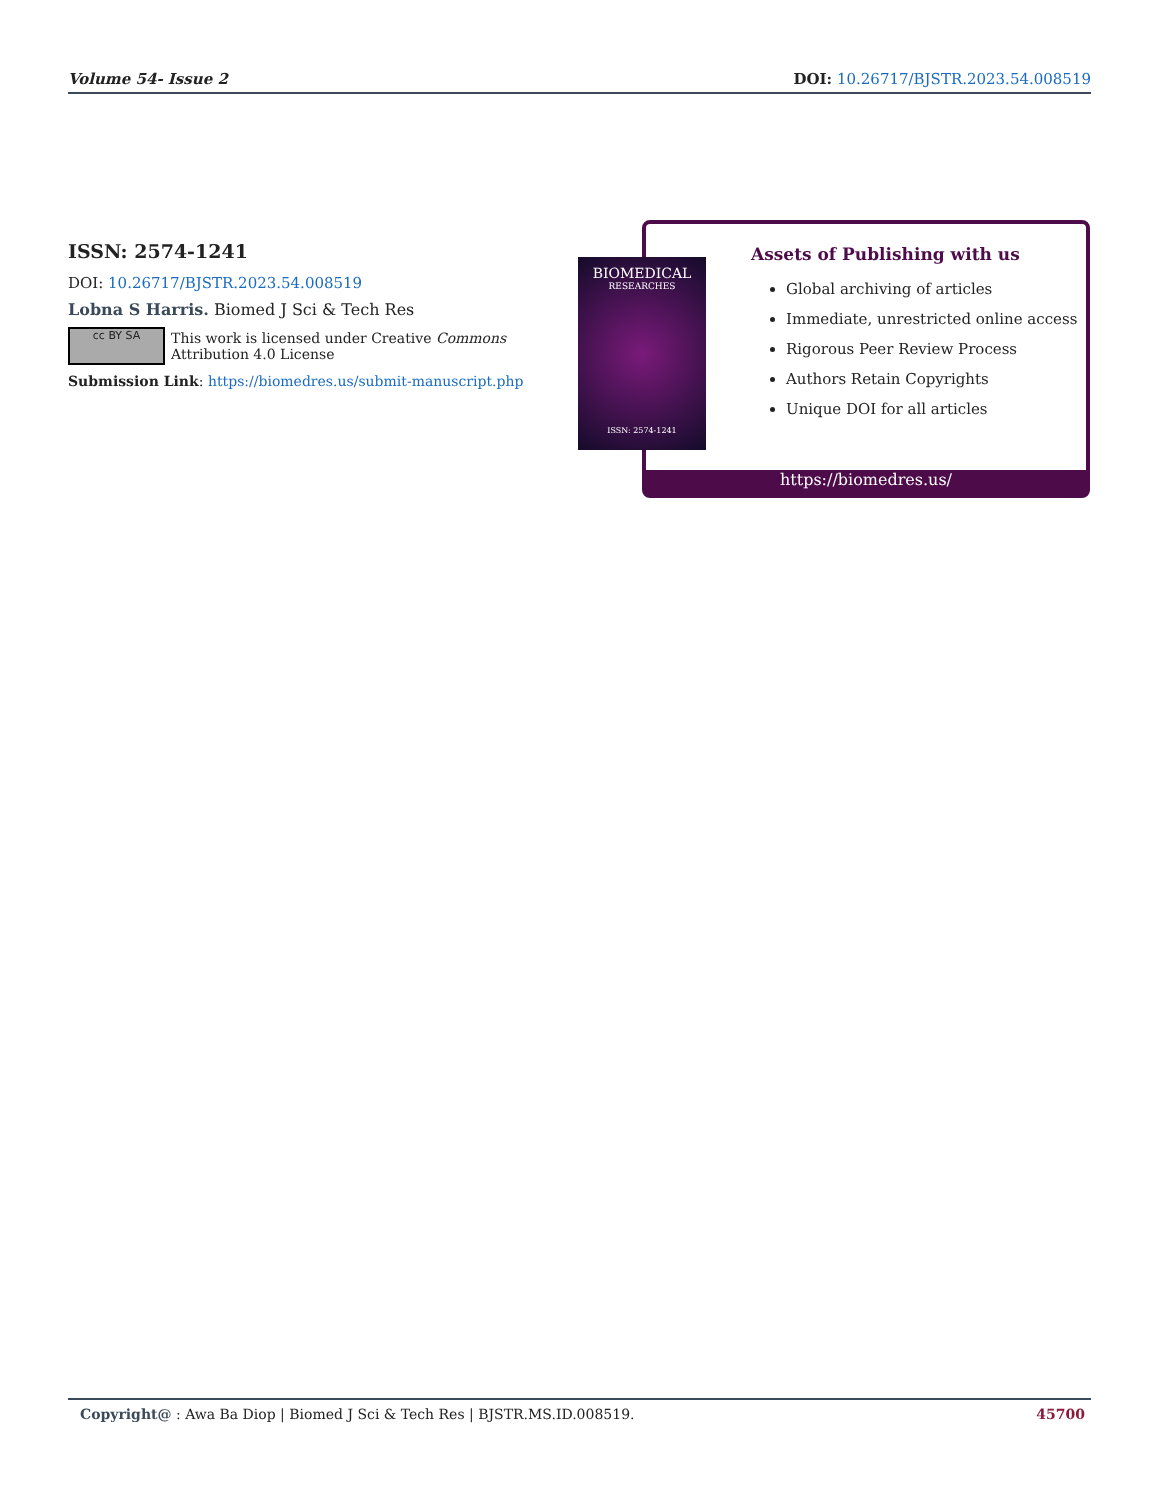Volume 54- Issue 2 DOI: 10.26717/BJSTR.2023.54.008519
ISSN: 2574-1241
DOI: 10.26717/BJSTR.2023.54.008519
Lobna S Harris. Biomed J Sci & Tech Res
cc BY SA This work is licensed under Creative Commons Attribution 4.0 License
Submission Link: https://biomedres.us/submit-manuscript.php
Assets of Publishing with us
Global archiving of articles
Immediate, unrestricted online access
Rigorous Peer Review Process
Authors Retain Copyrights
Unique DOI for all articles
https://biomedres.us/
BIOMEDICAL
RESEARCHES
ISSN: 2574-1241
Copyright@ : Awa Ba Diop | Biomed J Sci & Tech Res | BJSTR.MS.ID.008519. 45700